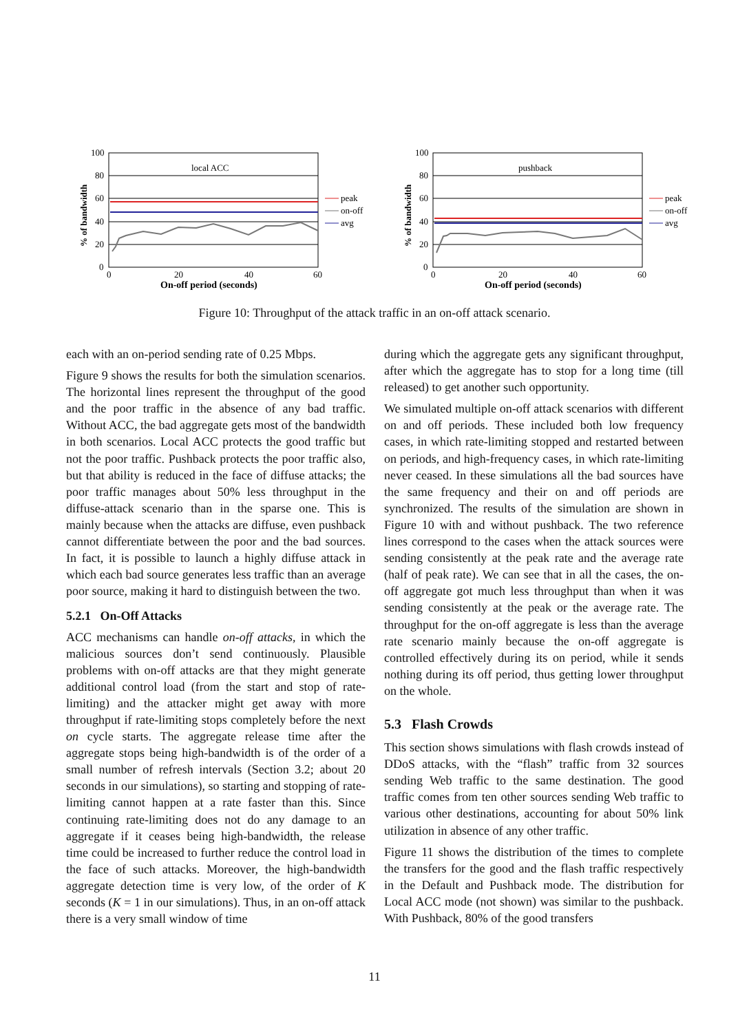100
80
60
40
20
0
0
20
40
60
local ACC
On-off period (seconds)
% of bandwidth
peak
on-off
avg
100
80
60
40
20
0
0
20
40
60
pushback
On-off period (seconds)
% of bandwidth
peak
on-off
avg
Figure 10: Throughput of the attack traffic in an on-off attack scenario.
each with an on-period sending rate of 0.25 Mbps.
Figure 9 shows the results for both the simulation scenarios. The horizontal lines represent the throughput of the good and the poor traffic in the absence of any bad traffic. Without ACC, the bad aggregate gets most of the bandwidth in both scenarios. Local ACC protects the good traffic but not the poor traffic. Pushback protects the poor traffic also, but that ability is reduced in the face of diffuse attacks; the poor traffic manages about 50% less throughput in the diffuse-attack scenario than in the sparse one. This is mainly because when the attacks are diffuse, even pushback cannot differentiate between the poor and the bad sources. In fact, it is possible to launch a highly diffuse attack in which each bad source generates less traffic than an average poor source, making it hard to distinguish between the two.
5.2.1 On-Off Attacks
ACC mechanisms can handle on-off attacks, in which the malicious sources don’t send continuously. Plausible problems with on-off attacks are that they might generate additional control load (from the start and stop of rate-limiting) and the attacker might get away with more throughput if rate-limiting stops completely before the next on cycle starts. The aggregate release time after the aggregate stops being high-bandwidth is of the order of a small number of refresh intervals (Section 3.2; about 20 seconds in our simulations), so starting and stopping of rate-limiting cannot happen at a rate faster than this. Since continuing rate-limiting does not do any damage to an aggregate if it ceases being high-bandwidth, the release time could be increased to further reduce the control load in the face of such attacks. Moreover, the high-bandwidth aggregate detection time is very low, of the order of K seconds (K = 1 in our simulations). Thus, in an on-off attack there is a very small window of time
during which the aggregate gets any significant throughput, after which the aggregate has to stop for a long time (till released) to get another such opportunity.
We simulated multiple on-off attack scenarios with different on and off periods. These included both low frequency cases, in which rate-limiting stopped and restarted between on periods, and high-frequency cases, in which rate-limiting never ceased. In these simulations all the bad sources have the same frequency and their on and off periods are synchronized. The results of the simulation are shown in Figure 10 with and without pushback. The two reference lines correspond to the cases when the attack sources were sending consistently at the peak rate and the average rate (half of peak rate). We can see that in all the cases, the on-off aggregate got much less throughput than when it was sending consistently at the peak or the average rate. The throughput for the on-off aggregate is less than the average rate scenario mainly because the on-off aggregate is controlled effectively during its on period, while it sends nothing during its off period, thus getting lower throughput on the whole.
5.3 Flash Crowds
This section shows simulations with flash crowds instead of DDoS attacks, with the “flash” traffic from 32 sources sending Web traffic to the same destination. The good traffic comes from ten other sources sending Web traffic to various other destinations, accounting for about 50% link utilization in absence of any other traffic.
Figure 11 shows the distribution of the times to complete the transfers for the good and the flash traffic respectively in the Default and Pushback mode. The distribution for Local ACC mode (not shown) was similar to the pushback. With Pushback, 80% of the good transfers
11